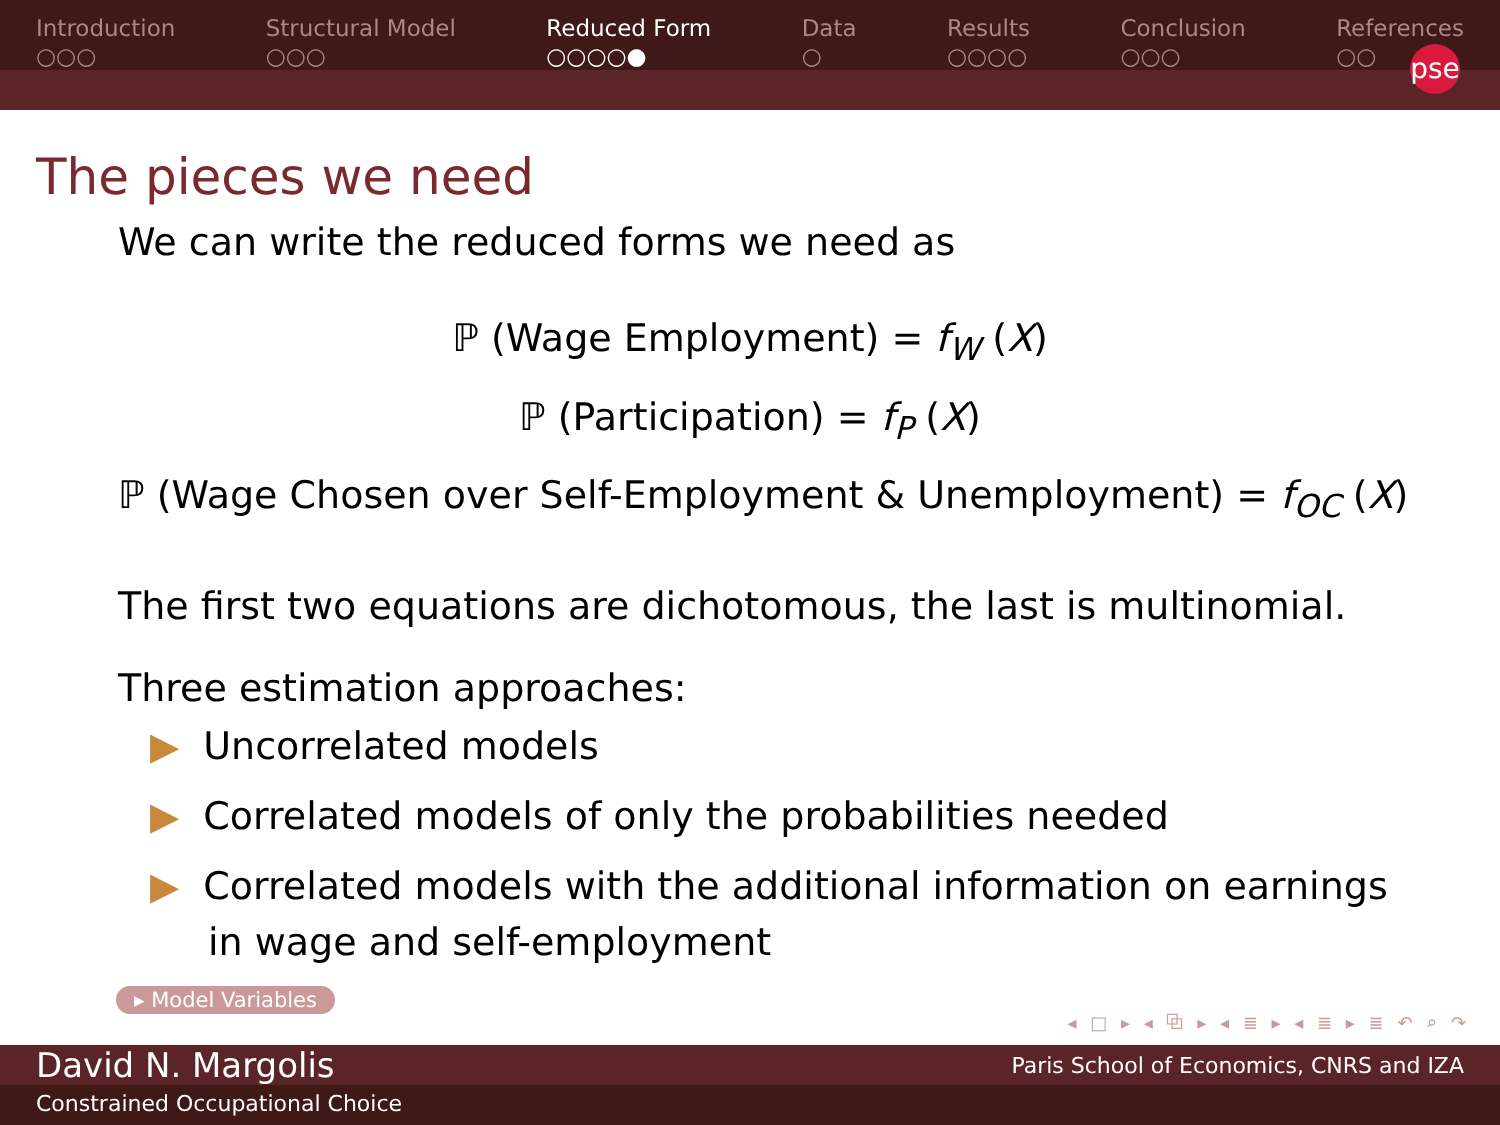Introduction
○○○
Structural Model
○○○
Reduced Form
○○○○●
Data
○
Results
○○○○
Conclusion
○○○
References
○○
pse
The pieces we need
We can write the reduced forms we need as
ℙ (Wage Employment) = f<sub>W</sub> (X)
ℙ (Participation) = f<sub>P</sub> (X)
ℙ (Wage Chosen over Self-Employment & Unemployment) = f<sub>OC</sub> (X)
The first two equations are dichotomous, the last is multinomial.
Three estimation approaches:
▶ Uncorrelated models
▶ Correlated models of only the probabilities needed
▶ Correlated models with the additional information on earnings
in wage and self-employment
▸ Model Variables
◂ □ ▸ ◂ ⧉ ▸ ◂ ≣ ▸ ◂ ≣ ▸ ≣ ↶ ⌕ ↷
David N. Margolis Paris School of Economics, CNRS and IZA
Constrained Occupational Choice